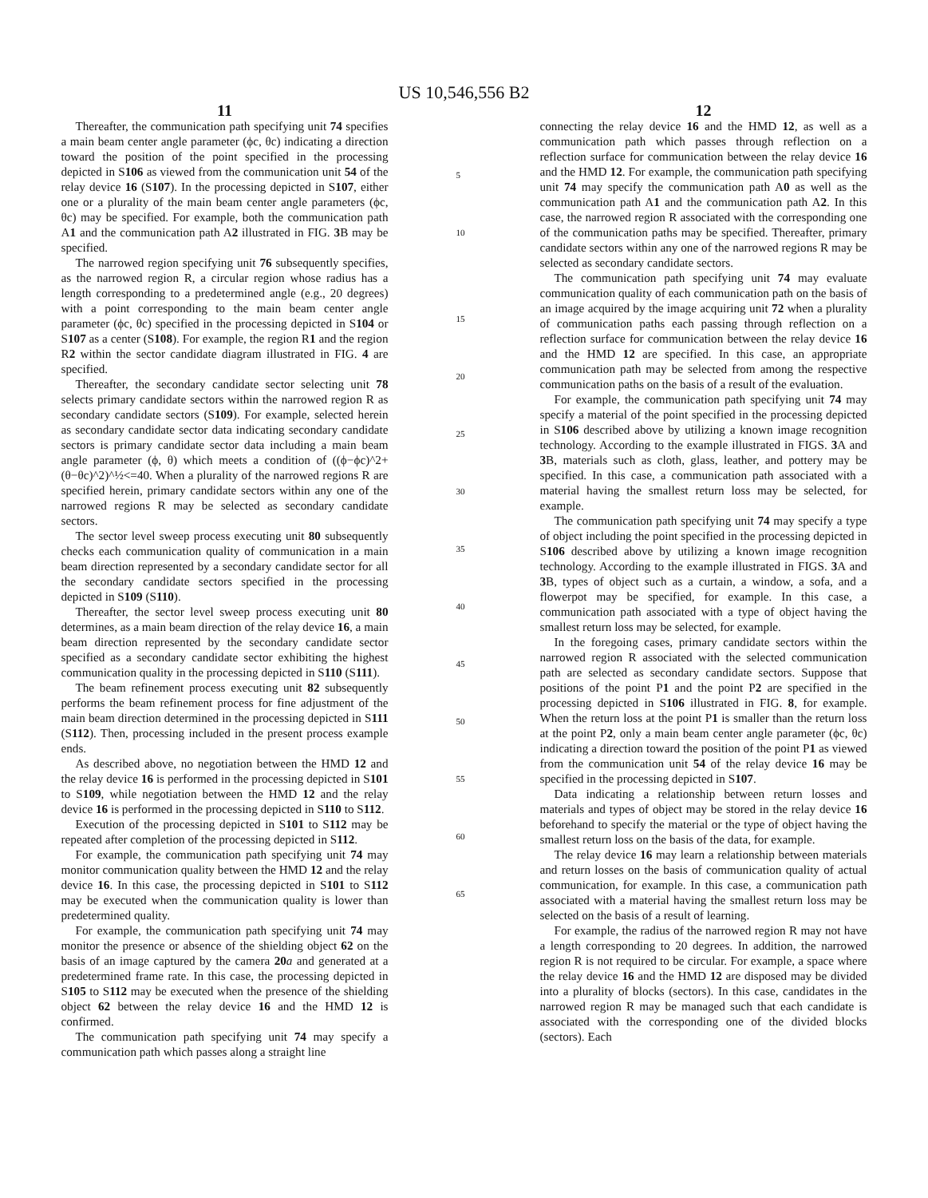US 10,546,556 B2
11
Thereafter, the communication path specifying unit 74 specifies a main beam center angle parameter (ϕc, θc) indicating a direction toward the position of the point specified in the processing depicted in S106 as viewed from the communication unit 54 of the relay device 16 (S107). In the processing depicted in S107, either one or a plurality of the main beam center angle parameters (ϕc, θc) may be specified. For example, both the communication path A1 and the communication path A2 illustrated in FIG. 3 B may be specified.
The narrowed region specifying unit 76 subsequently specifies, as the narrowed region R, a circular region whose radius has a length corresponding to a predetermined angle (e.g., 20 degrees) with a point corresponding to the main beam center angle parameter (ϕc, θc) specified in the processing depicted in S104 or S107 as a center (S108). For example, the region R1 and the region R2 within the sector candidate diagram illustrated in FIG. 4 are specified.
Thereafter, the secondary candidate sector selecting unit 78 selects primary candidate sectors within the narrowed region R as secondary candidate sectors (S109). For example, selected herein as secondary candidate sector data indicating secondary candidate sectors is primary candidate sector data including a main beam angle parameter (ϕ, θ) which meets a condition of ((ϕ−ϕc)^2+(θ−θc)^2)^½<=40. When a plurality of the narrowed regions R are specified herein, primary candidate sectors within any one of the narrowed regions R may be selected as secondary candidate sectors.
The sector level sweep process executing unit 80 subsequently checks each communication quality of communication in a main beam direction represented by a secondary candidate sector for all the secondary candidate sectors specified in the processing depicted in S109 (S110).
Thereafter, the sector level sweep process executing unit 80 determines, as a main beam direction of the relay device 16, a main beam direction represented by the secondary candidate sector specified as a secondary candidate sector exhibiting the highest communication quality in the processing depicted in S110 (S111).
The beam refinement process executing unit 82 subsequently performs the beam refinement process for fine adjustment of the main beam direction determined in the processing depicted in S111 (S112). Then, processing included in the present process example ends.
As described above, no negotiation between the HMD 12 and the relay device 16 is performed in the processing depicted in S101 to S109, while negotiation between the HMD 12 and the relay device 16 is performed in the processing depicted in S110 to S112.
Execution of the processing depicted in S101 to S112 may be repeated after completion of the processing depicted in S112.
For example, the communication path specifying unit 74 may monitor communication quality between the HMD 12 and the relay device 16. In this case, the processing depicted in S101 to S112 may be executed when the communication quality is lower than predetermined quality.
For example, the communication path specifying unit 74 may monitor the presence or absence of the shielding object 62 on the basis of an image captured by the camera 20 a and generated at a predetermined frame rate. In this case, the processing depicted in S105 to S112 may be executed when the presence of the shielding object 62 between the relay device 16 and the HMD 12 is confirmed.
The communication path specifying unit 74 may specify a communication path which passes along a straight line
5
10
15
20
25
30
35
40
45
50
55
60
65
12
connecting the relay device 16 and the HMD 12, as well as a communication path which passes through reflection on a reflection surface for communication between the relay device 16 and the HMD 12. For example, the communication path specifying unit 74 may specify the communication path A0 as well as the communication path A1 and the communication path A2. In this case, the narrowed region R associated with the corresponding one of the communication paths may be specified. Thereafter, primary candidate sectors within any one of the narrowed regions R may be selected as secondary candidate sectors.
The communication path specifying unit 74 may evaluate communication quality of each communication path on the basis of an image acquired by the image acquiring unit 72 when a plurality of communication paths each passing through reflection on a reflection surface for communication between the relay device 16 and the HMD 12 are specified. In this case, an appropriate communication path may be selected from among the respective communication paths on the basis of a result of the evaluation.
For example, the communication path specifying unit 74 may specify a material of the point specified in the processing depicted in S106 described above by utilizing a known image recognition technology. According to the example illustrated in FIGS. 3 A and 3 B, materials such as cloth, glass, leather, and pottery may be specified. In this case, a communication path associated with a material having the smallest return loss may be selected, for example.
The communication path specifying unit 74 may specify a type of object including the point specified in the processing depicted in S106 described above by utilizing a known image recognition technology. According to the example illustrated in FIGS. 3 A and 3 B, types of object such as a curtain, a window, a sofa, and a flowerpot may be specified, for example. In this case, a communication path associated with a type of object having the smallest return loss may be selected, for example.
In the foregoing cases, primary candidate sectors within the narrowed region R associated with the selected communication path are selected as secondary candidate sectors. Suppose that positions of the point P1 and the point P2 are specified in the processing depicted in S106 illustrated in FIG. 8, for example. When the return loss at the point P1 is smaller than the return loss at the point P2, only a main beam center angle parameter (ϕc, θc) indicating a direction toward the position of the point P1 as viewed from the communication unit 54 of the relay device 16 may be specified in the processing depicted in S107.
Data indicating a relationship between return losses and materials and types of object may be stored in the relay device 16 beforehand to specify the material or the type of object having the smallest return loss on the basis of the data, for example.
The relay device 16 may learn a relationship between materials and return losses on the basis of communication quality of actual communication, for example. In this case, a communication path associated with a material having the smallest return loss may be selected on the basis of a result of learning.
For example, the radius of the narrowed region R may not have a length corresponding to 20 degrees. In addition, the narrowed region R is not required to be circular. For example, a space where the relay device 16 and the HMD 12 are disposed may be divided into a plurality of blocks (sectors). In this case, candidates in the narrowed region R may be managed such that each candidate is associated with the corresponding one of the divided blocks (sectors). Each